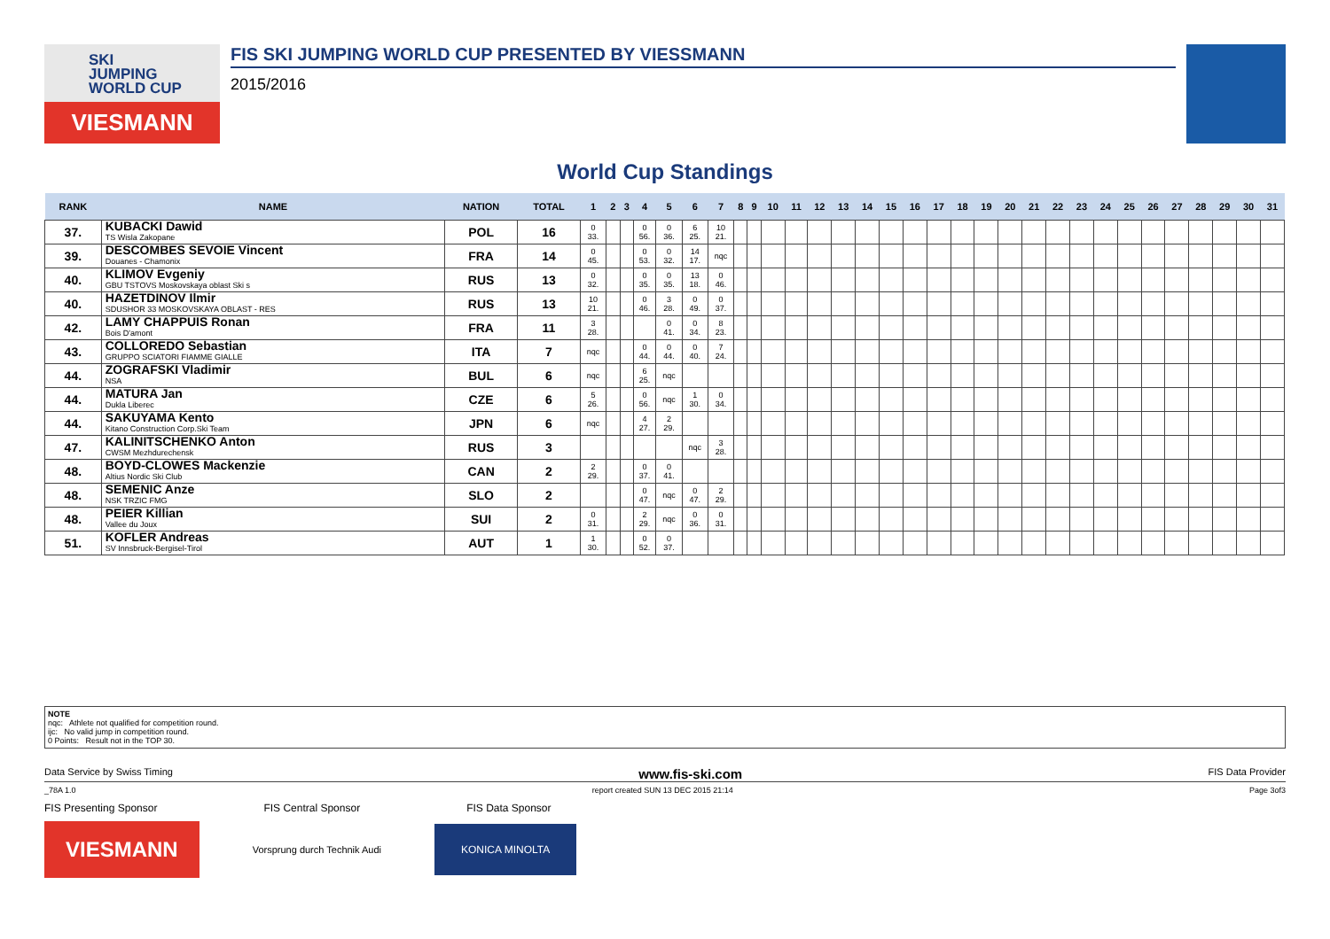SKI
JUMPING
WORLD CUP
VIESMANN
FIS SKI JUMPING WORLD CUP PRESENTED BY VIESSMANN
2015/2016
World Cup Standings
| RANK | NAME | NATION | TOTAL | 1 | 2 | 3 | 4 | 5 | 6 | 7 | 8 | 9 | 10 | 11 | 12 | 13 | 14 | 15 | 16 | 17 | 18 | 19 | 20 | 21 | 22 | 23 | 24 | 25 | 26 | 27 | 28 | 29 | 30 | 31 |
| --- | --- | --- | --- | --- | --- | --- | --- | --- | --- | --- | --- | --- | --- | --- | --- | --- | --- | --- | --- | --- | --- | --- | --- | --- | --- | --- | --- | --- | --- | --- | --- | --- | --- | --- |
| 37. | KUBACKI Dawid TS Wisla Zakopane | POL | 16 | 0 33. | | | 0 56. | 0 36. | 6 25. | 10 21. | | | | | | | | | | | | | | | | | | | | | | | | |
| 39. | DESCOMBES SEVOIE Vincent Douanes - Chamonix | FRA | 14 | 0 45. | | | 0 53. | 0 32. | 14 17. | nqc | | | | | | | | | | | | | | | | | | | | | | | | |
| 40. | KLIMOV Evgeniy GBU TSTOVS Moskovskaya oblast Ski s | RUS | 13 | 0 32. | | | 0 35. | 0 35. | 13 18. | 0 46. | | | | | | | | | | | | | | | | | | | | | | | | |
| 40. | HAZETDINOV Ilmir SDUSHOR 33 MOSKOVSKAYA OBLAST - RES | RUS | 13 | 10 21. | | | 0 46. | 3 28. | 0 49. | 0 37. | | | | | | | | | | | | | | | | | | | | | | | | |
| 42. | LAMY CHAPPUIS Ronan Bois D'amont | FRA | 11 | 3 28. | | | | 0 41. | 0 34. | 8 23. | | | | | | | | | | | | | | | | | | | | | | | | |
| 43. | COLLOREDO Sebastian GRUPPO SCIATORI FIAMME GIALLE | ITA | 7 | nqc | | | 0 44. | 0 44. | 0 40. | 7 24. | | | | | | | | | | | | | | | | | | | | | | | | |
| 44. | ZOGRAFSKI Vladimir NSA | BUL | 6 | nqc | | | 6 25. | nqc | | | | | | | | | | | | | | | | | | | | | | | | | | |
| 44. | MATURA Jan Dukla Liberec | CZE | 6 | 5 26. | | | 0 56. | nqc | 1 30. | 0 34. | | | | | | | | | | | | | | | | | | | | | | | | |
| 44. | SAKUYAMA Kento Kitano Construction Corp.Ski Team | JPN | 6 | nqc | | | 4 27. | 2 29. | | | | | | | | | | | | | | | | | | | | | | | | | | |
| 47. | KALINITSCHENKO Anton CWSM Mezhdurechensk | RUS | 3 | | | | | | nqc | 3 28. | | | | | | | | | | | | | | | | | | | | | | | | |
| 48. | BOYD-CLOWES Mackenzie Altius Nordic Ski Club | CAN | 2 | 2 29. | | | 0 37. | 0 41. | | | | | | | | | | | | | | | | | | | | | | | | | | |
| 48. | SEMENIC Anze NSK TRZIC FMG | SLO | 2 | | | | 0 47. | nqc | 0 47. | 2 29. | | | | | | | | | | | | | | | | | | | | | | | | |
| 48. | PEIER Killian Vallee du Joux | SUI | 2 | 0 31. | | | 2 29. | nqc | 0 36. | 0 31. | | | | | | | | | | | | | | | | | | | | | | | | |
| 51. | KOFLER Andreas SV Innsbruck-Bergisel-Tirol | AUT | 1 | 1 30. | | | 0 52. | 0 37. | | | | | | | | | | | | | | | | | | | | | | | | | | |
NOTE
nqc: Athlete not qualified for competition round.
ijc: No valid jump in competition round.
0 Points: Result not in the TOP 30.
Data Service by Swiss Timing www.fis-ski.com FIS Data Provider
_78A 1.0 report created SUN 13 DEC 2015 21:14 Page 3of3
FIS Presenting Sponsor FIS Central Sponsor FIS Data Sponsor
VIESMANN
Vorsprung durch Technik Audi
KONICA MINOLTA